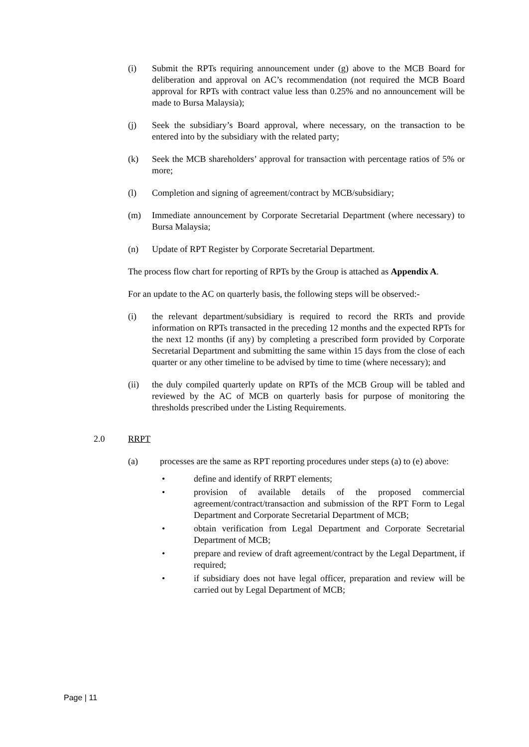(i) Submit the RPTs requiring announcement under (g) above to the MCB Board for deliberation and approval on AC’s recommendation (not required the MCB Board approval for RPTs with contract value less than 0.25% and no announcement will be made to Bursa Malaysia);
(j) Seek the subsidiary’s Board approval, where necessary, on the transaction to be entered into by the subsidiary with the related party;
(k) Seek the MCB shareholders’ approval for transaction with percentage ratios of 5% or more;
(l) Completion and signing of agreement/contract by MCB/subsidiary;
(m) Immediate announcement by Corporate Secretarial Department (where necessary) to Bursa Malaysia;
(n) Update of RPT Register by Corporate Secretarial Department.
The process flow chart for reporting of RPTs by the Group is attached as Appendix A.
For an update to the AC on quarterly basis, the following steps will be observed:-
(i) the relevant department/subsidiary is required to record the RRTs and provide information on RPTs transacted in the preceding 12 months and the expected RPTs for the next 12 months (if any) by completing a prescribed form provided by Corporate Secretarial Department and submitting the same within 15 days from the close of each quarter or any other timeline to be advised by time to time (where necessary); and
(ii) the duly compiled quarterly update on RPTs of the MCB Group will be tabled and reviewed by the AC of MCB on quarterly basis for purpose of monitoring the thresholds prescribed under the Listing Requirements.
2.0 RRPT
(a) processes are the same as RPT reporting procedures under steps (a) to (e) above:
• define and identify of RRPT elements;
• provision of available details of the proposed commercial agreement/contract/transaction and submission of the RPT Form to Legal Department and Corporate Secretarial Department of MCB;
• obtain verification from Legal Department and Corporate Secretarial Department of MCB;
• prepare and review of draft agreement/contract by the Legal Department, if required;
• if subsidiary does not have legal officer, preparation and review will be carried out by Legal Department of MCB;
Page | 11